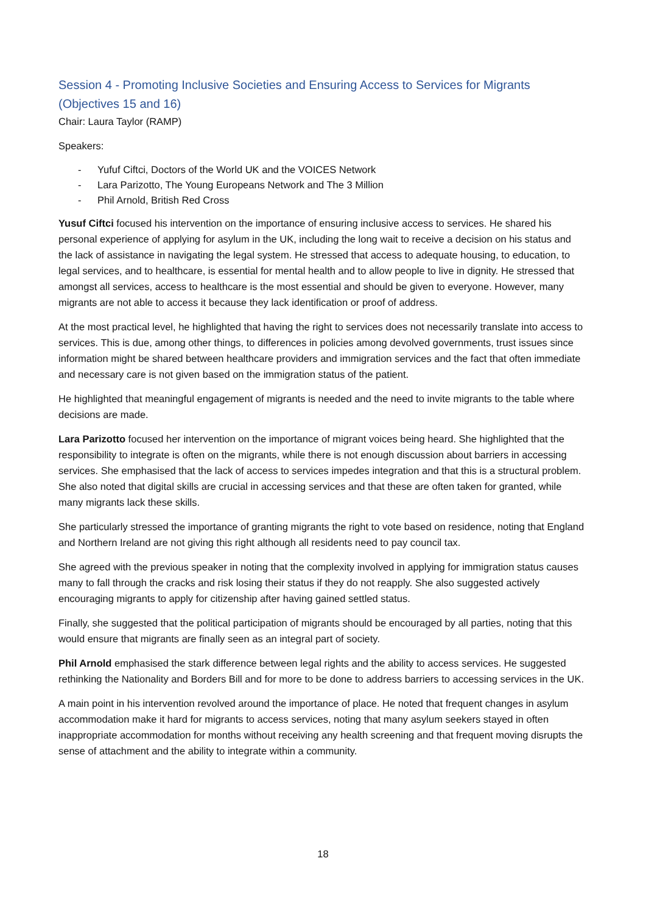Session 4 - Promoting Inclusive Societies and Ensuring Access to Services for Migrants (Objectives 15 and 16)
Chair: Laura Taylor (RAMP)
Speakers:
- Yufuf Ciftci, Doctors of the World UK and the VOICES Network
- Lara Parizotto, The Young Europeans Network and The 3 Million
- Phil Arnold, British Red Cross
Yusuf Ciftci focused his intervention on the importance of ensuring inclusive access to services. He shared his personal experience of applying for asylum in the UK, including the long wait to receive a decision on his status and the lack of assistance in navigating the legal system. He stressed that access to adequate housing, to education, to legal services, and to healthcare, is essential for mental health and to allow people to live in dignity. He stressed that amongst all services, access to healthcare is the most essential and should be given to everyone. However, many migrants are not able to access it because they lack identification or proof of address.
At the most practical level, he highlighted that having the right to services does not necessarily translate into access to services. This is due, among other things, to differences in policies among devolved governments, trust issues since information might be shared between healthcare providers and immigration services and the fact that often immediate and necessary care is not given based on the immigration status of the patient.
He highlighted that meaningful engagement of migrants is needed and the need to invite migrants to the table where decisions are made.
Lara Parizotto focused her intervention on the importance of migrant voices being heard. She highlighted that the responsibility to integrate is often on the migrants, while there is not enough discussion about barriers in accessing services. She emphasised that the lack of access to services impedes integration and that this is a structural problem. She also noted that digital skills are crucial in accessing services and that these are often taken for granted, while many migrants lack these skills.
She particularly stressed the importance of granting migrants the right to vote based on residence, noting that England and Northern Ireland are not giving this right although all residents need to pay council tax.
She agreed with the previous speaker in noting that the complexity involved in applying for immigration status causes many to fall through the cracks and risk losing their status if they do not reapply. She also suggested actively encouraging migrants to apply for citizenship after having gained settled status.
Finally, she suggested that the political participation of migrants should be encouraged by all parties, noting that this would ensure that migrants are finally seen as an integral part of society.
Phil Arnold emphasised the stark difference between legal rights and the ability to access services. He suggested rethinking the Nationality and Borders Bill and for more to be done to address barriers to accessing services in the UK.
A main point in his intervention revolved around the importance of place. He noted that frequent changes in asylum accommodation make it hard for migrants to access services, noting that many asylum seekers stayed in often inappropriate accommodation for months without receiving any health screening and that frequent moving disrupts the sense of attachment and the ability to integrate within a community.
18